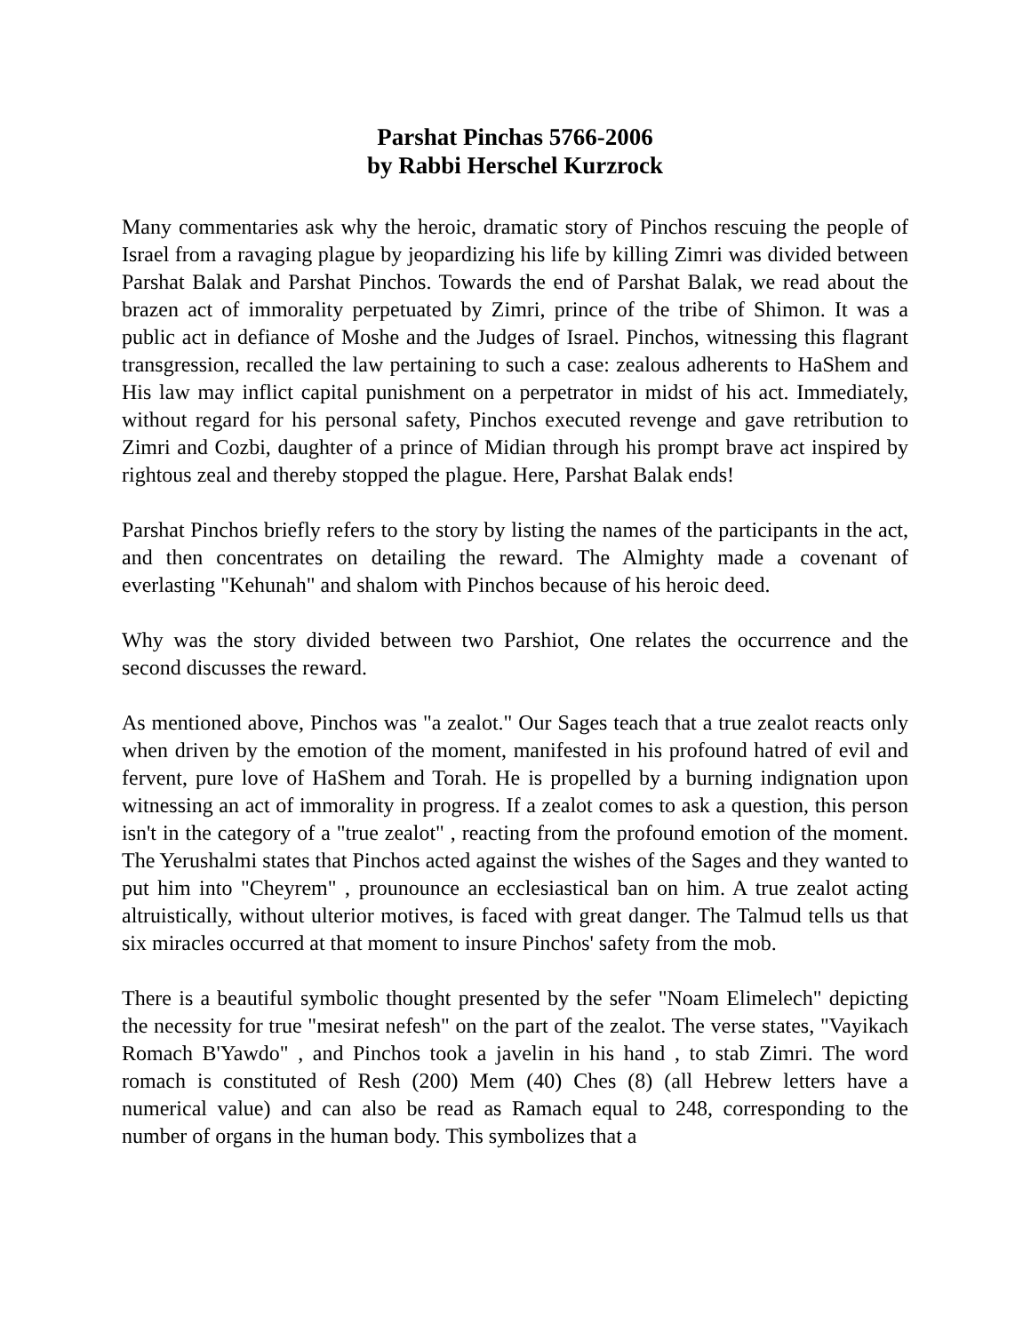Parshat Pinchas 5766-2006
by Rabbi Herschel Kurzrock
Many commentaries ask why the heroic, dramatic story of Pinchos rescuing the people of Israel from a ravaging plague by jeopardizing his life by killing Zimri was divided between Parshat Balak and Parshat Pinchos. Towards the end of Parshat Balak, we read about the brazen act of immorality perpetuated by Zimri, prince of the tribe of Shimon. It was a public act in defiance of Moshe and the Judges of Israel. Pinchos, witnessing this flagrant transgression, recalled the law pertaining to such a case: zealous adherents to HaShem and His law may inflict capital punishment on a perpetrator in midst of his act. Immediately, without regard for his personal safety, Pinchos executed revenge and gave retribution to Zimri and Cozbi, daughter of a prince of Midian through his prompt brave act inspired by rightous zeal and thereby stopped the plague. Here, Parshat Balak ends!
Parshat Pinchos briefly refers to the story by listing the names of the participants in the act, and then concentrates on detailing the reward. The Almighty made a covenant of everlasting "Kehunah" and shalom with Pinchos because of his heroic deed.
Why was the story divided between two Parshiot, One relates the occurrence and the second discusses the reward.
As mentioned above, Pinchos was "a zealot." Our Sages teach that a true zealot reacts only when driven by the emotion of the moment, manifested in his profound hatred of evil and fervent, pure love of HaShem and Torah. He is propelled by a burning indignation upon witnessing an act of immorality in progress. If a zealot comes to ask a question, this person isn't in the category of a "true zealot" , reacting from the profound emotion of the moment. The Yerushalmi states that Pinchos acted against the wishes of the Sages and they wanted to put him into "Cheyrem" , prounounce an ecclesiastical ban on him. A true zealot acting altruistically, without ulterior motives, is faced with great danger. The Talmud tells us that six miracles occurred at that moment to insure Pinchos' safety from the mob.
There is a beautiful symbolic thought presented by the sefer "Noam Elimelech" depicting the necessity for true "mesirat nefesh" on the part of the zealot. The verse states, "Vayikach Romach B'Yawdo" , and Pinchos took a javelin in his hand , to stab Zimri. The word romach is constituted of Resh (200) Mem (40) Ches (8) (all Hebrew letters have a numerical value) and can also be read as Ramach equal to 248, corresponding to the number of organs in the human body. This symbolizes that a